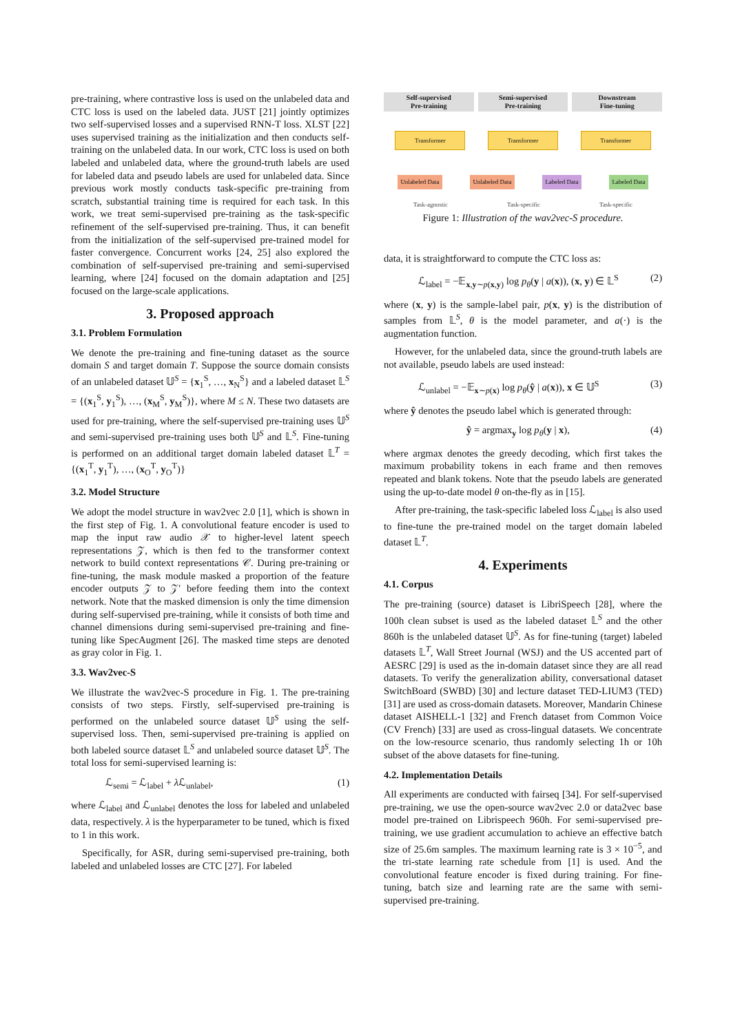pre-training, where contrastive loss is used on the unlabeled data and CTC loss is used on the labeled data. JUST [21] jointly optimizes two self-supervised losses and a supervised RNN-T loss. XLST [22] uses supervised training as the initialization and then conducts self-training on the unlabeled data. In our work, CTC loss is used on both labeled and unlabeled data, where the ground-truth labels are used for labeled data and pseudo labels are used for unlabeled data. Since previous work mostly conducts task-specific pre-training from scratch, substantial training time is required for each task. In this work, we treat semi-supervised pre-training as the task-specific refinement of the self-supervised pre-training. Thus, it can benefit from the initialization of the self-supervised pre-trained model for faster convergence. Concurrent works [24, 25] also explored the combination of self-supervised pre-training and semi-supervised learning, where [24] focused on the domain adaptation and [25] focused on the large-scale applications.
3. Proposed approach
3.1. Problem Formulation
We denote the pre-training and fine-tuning dataset as the source domain S and target domain T. Suppose the source domain consists of an unlabeled dataset 𝕌<sup>S</sup> = {x<sub>1</sub><sup>S</sup>, …, x<sub>N</sub><sup>S</sup>} and a labeled dataset 𝕃<sup>S</sup> = {(x<sub>1</sub><sup>S</sup>, y<sub>1</sub><sup>S</sup>), …, (x<sub>M</sub><sup>S</sup>, y<sub>M</sub><sup>S</sup>)}, where M ≤ N. These two datasets are used for pre-training, where the self-supervised pre-training uses 𝕌<sup>S</sup> and semi-supervised pre-training uses both 𝕌<sup>S</sup> and 𝕃<sup>S</sup>. Fine-tuning is performed on an additional target domain labeled dataset 𝕃<sup>T</sup> = {(x<sub>1</sub><sup>T</sup>, y<sub>1</sub><sup>T</sup>), …, (x<sub>O</sub><sup>T</sup>, y<sub>O</sub><sup>T</sup>)}
3.2. Model Structure
We adopt the model structure in wav2vec 2.0 [1], which is shown in the first step of Fig. 1. A convolutional feature encoder is used to map the input raw audio 𝒳 to higher-level latent speech representations 𝒵, which is then fed to the transformer context network to build context representations 𝒞. During pre-training or fine-tuning, the mask module masked a proportion of the feature encoder outputs 𝒵 to 𝒵′ before feeding them into the context network. Note that the masked dimension is only the time dimension during self-supervised pre-training, while it consists of both time and channel dimensions during semi-supervised pre-training and fine-tuning like SpecAugment [26]. The masked time steps are denoted as gray color in Fig. 1.
3.3. Wav2vec-S
We illustrate the wav2vec-S procedure in Fig. 1. The pre-training consists of two steps. Firstly, self-supervised pre-training is performed on the unlabeled source dataset 𝕌<sup>S</sup> using the self-supervised loss. Then, semi-supervised pre-training is applied on both labeled source dataset 𝕃<sup>S</sup> and unlabeled source dataset 𝕌<sup>S</sup>. The total loss for semi-supervised learning is:
ℒ<sub>semi</sub> = ℒ<sub>label</sub> + λ ℒ<sub>unlabel</sub>, (1)
where ℒ<sub>label</sub> and ℒ<sub>unlabel</sub> denotes the loss for labeled and unlabeled data, respectively. λ is the hyperparameter to be tuned, which is fixed to 1 in this work.
Specifically, for ASR, during semi-supervised pre-training, both labeled and unlabeled losses are CTC [27]. For labeled
Self-supervised
Pre-training
Semi-supervised
Pre-training
Downstream
Fine-tuning
Transformer Transformer Transformer
Unlabeled Data Unlabeled Data Labeled Data Labeled Data
Task-agnostic Task-specific Task-specific
Figure 1: Illustration of the wav2vec-S procedure.
data, it is straightforward to compute the CTC loss as:
ℒ<sub>label</sub> = −𝔼<sub>x,y∼p(x,y)</sub> log p<sub>θ</sub>(y | a(x)), (x, y) ∈ 𝕃<sup>S</sup> (2)
where (x, y) is the sample-label pair, p(x, y) is the distribution of samples from 𝕃<sup>S</sup>, θ is the model parameter, and a(·) is the augmentation function.
However, for the unlabeled data, since the ground-truth labels are not available, pseudo labels are used instead:
ℒ<sub>unlabel</sub> = −𝔼<sub>x∼p(x)</sub> log p<sub>θ</sub>(ŷ | a(x)), x ∈ 𝕌<sup>S</sup> (3)
where ŷ denotes the pseudo label which is generated through:
ŷ = argmax<sub>y</sub> log p<sub>θ</sub>(y | x), (4)
where argmax denotes the greedy decoding, which first takes the maximum probability tokens in each frame and then removes repeated and blank tokens. Note that the pseudo labels are generated using the up-to-date model θ on-the-fly as in [15].
After pre-training, the task-specific labeled loss ℒ<sub>label</sub> is also used to fine-tune the pre-trained model on the target domain labeled dataset 𝕃<sup>T</sup>.
4. Experiments
4.1. Corpus
The pre-training (source) dataset is LibriSpeech [28], where the 100h clean subset is used as the labeled dataset 𝕃<sup>S</sup> and the other 860h is the unlabeled dataset 𝕌<sup>S</sup>. As for fine-tuning (target) labeled datasets 𝕃<sup>T</sup>, Wall Street Journal (WSJ) and the US accented part of AESRC [29] is used as the in-domain dataset since they are all read datasets. To verify the generalization ability, conversational dataset SwitchBoard (SWBD) [30] and lecture dataset TED-LIUM3 (TED) [31] are used as cross-domain datasets. Moreover, Mandarin Chinese dataset AISHELL-1 [32] and French dataset from Common Voice (CV French) [33] are used as cross-lingual datasets. We concentrate on the low-resource scenario, thus randomly selecting 1h or 10h subset of the above datasets for fine-tuning.
4.2. Implementation Details
All experiments are conducted with fairseq [34]. For self-supervised pre-training, we use the open-source wav2vec 2.0 or data2vec base model pre-trained on Librispeech 960h. For semi-supervised pre-training, we use gradient accumulation to achieve an effective batch size of 25.6m samples. The maximum learning rate is 3 × 10<sup>−5</sup>, and the tri-state learning rate schedule from [1] is used. And the convolutional feature encoder is fixed during training. For fine-tuning, batch size and learning rate are the same with semi-supervised pre-training.